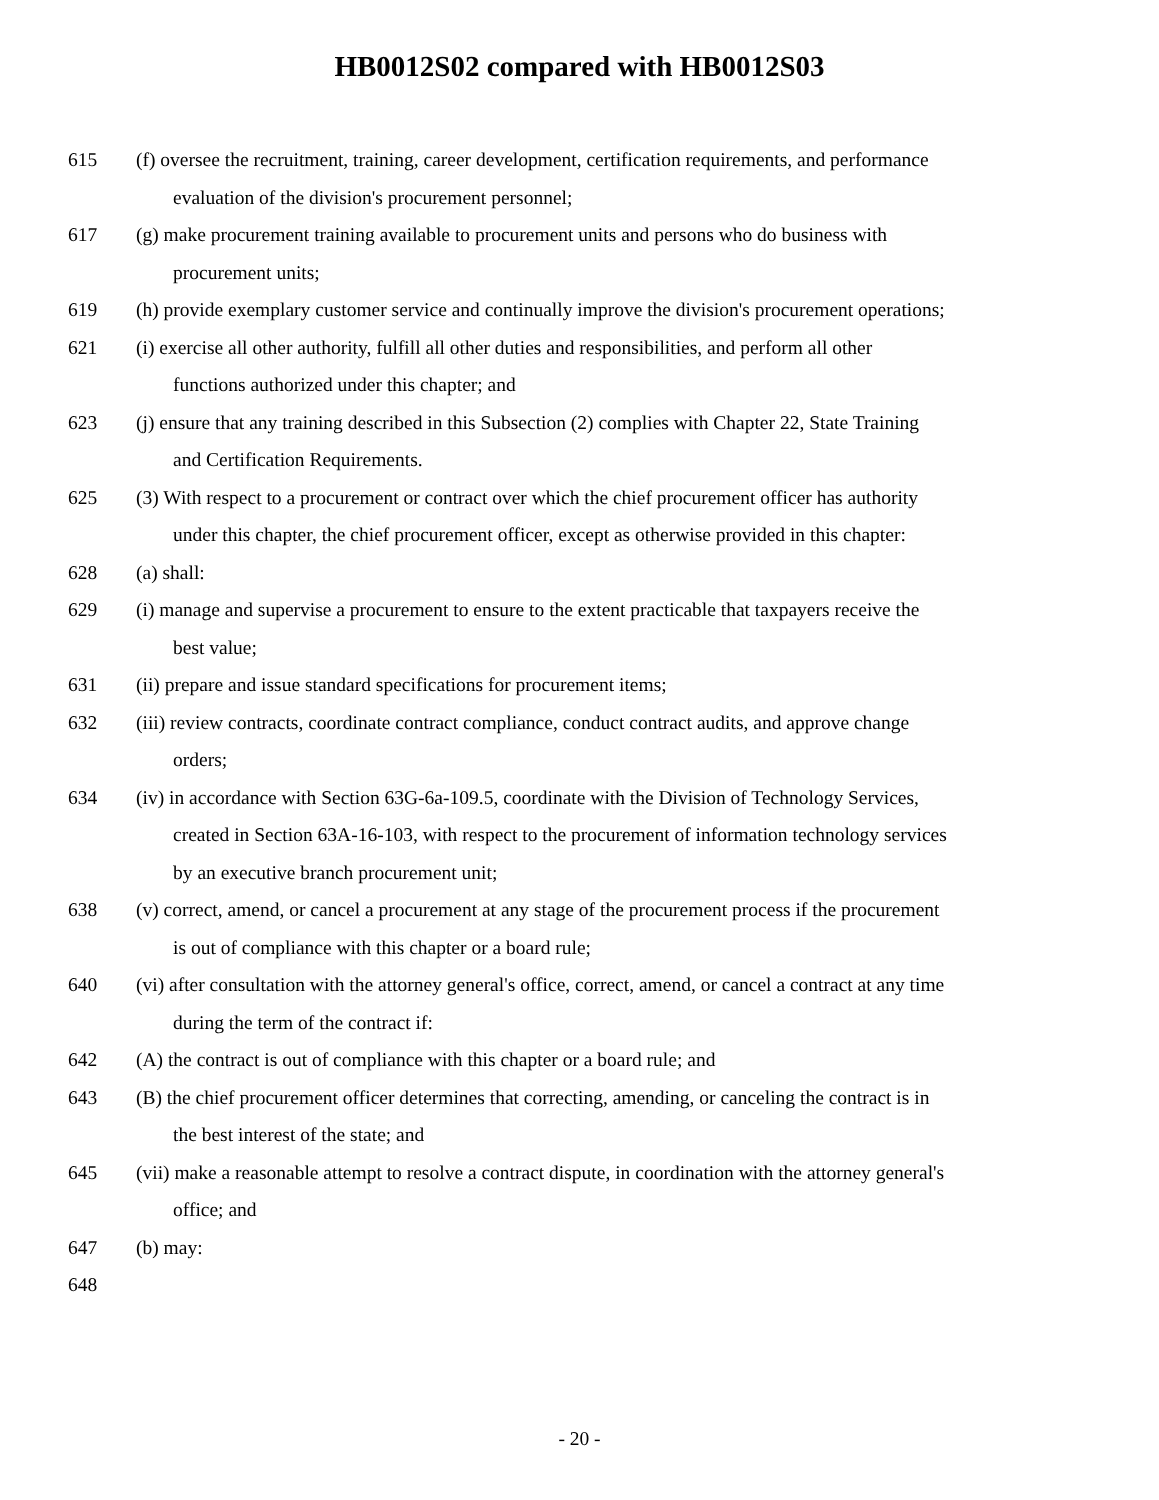HB0012S02 compared with HB0012S03
615 (f) oversee the recruitment, training, career development, certification requirements, and performance
evaluation of the division's procurement personnel;
617 (g) make procurement training available to procurement units and persons who do business with
procurement units;
619 (h) provide exemplary customer service and continually improve the division's procurement operations;
621 (i) exercise all other authority, fulfill all other duties and responsibilities, and perform all other
functions authorized under this chapter; and
623 (j) ensure that any training described in this Subsection (2) complies with Chapter 22, State Training
and Certification Requirements.
625 (3) With respect to a procurement or contract over which the chief procurement officer has authority
under this chapter, the chief procurement officer, except as otherwise provided in this chapter:
628 (a) shall:
629 (i) manage and supervise a procurement to ensure to the extent practicable that taxpayers receive the
best value;
631 (ii) prepare and issue standard specifications for procurement items;
632 (iii) review contracts, coordinate contract compliance, conduct contract audits, and approve change
orders;
634 (iv) in accordance with Section 63G-6a-109.5, coordinate with the Division of Technology Services,
created in Section 63A-16-103, with respect to the procurement of information technology services
by an executive branch procurement unit;
638 (v) correct, amend, or cancel a procurement at any stage of the procurement process if the procurement
is out of compliance with this chapter or a board rule;
640 (vi) after consultation with the attorney general's office, correct, amend, or cancel a contract at any time
during the term of the contract if:
642 (A) the contract is out of compliance with this chapter or a board rule; and
643 (B) the chief procurement officer determines that correcting, amending, or canceling the contract is in
the best interest of the state; and
645 (vii) make a reasonable attempt to resolve a contract dispute, in coordination with the attorney general's
office; and
647 (b) may:
648
- 20 -